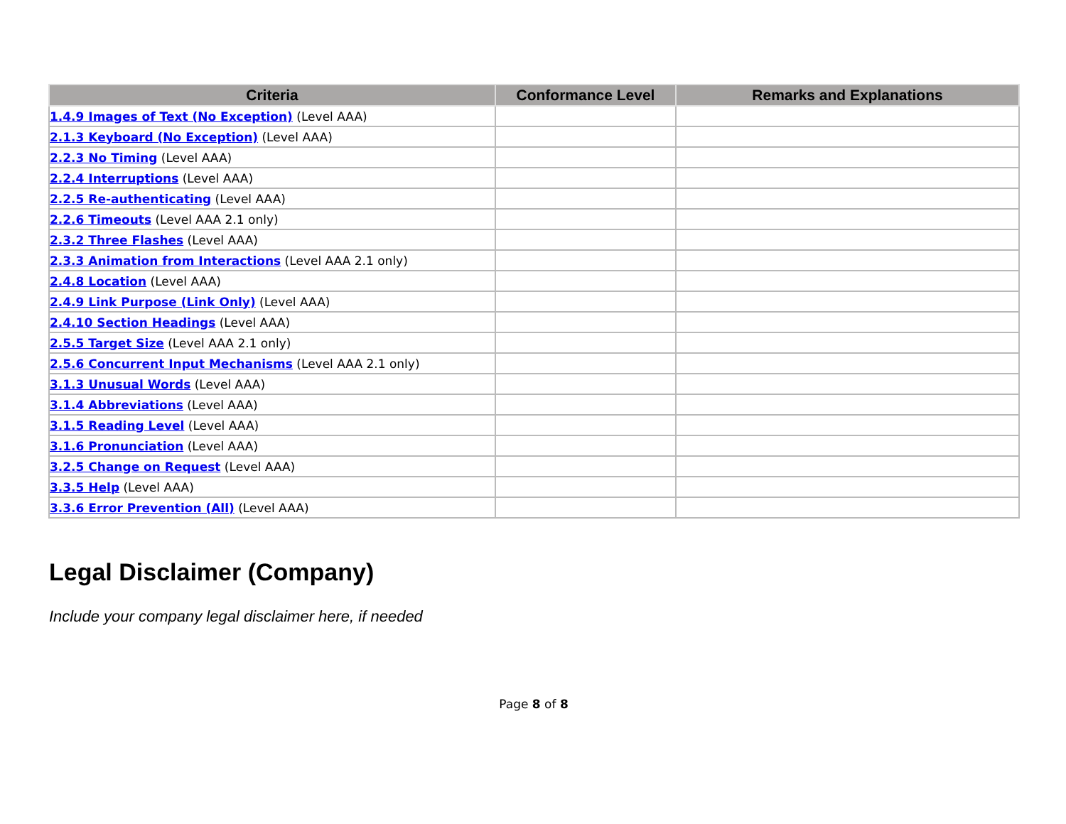| Criteria | Conformance Level | Remarks and Explanations |
| --- | --- | --- |
| 1.4.9 Images of Text (No Exception) (Level AAA) | | |
| 2.1.3 Keyboard (No Exception) (Level AAA) | | |
| 2.2.3 No Timing (Level AAA) | | |
| 2.2.4 Interruptions (Level AAA) | | |
| 2.2.5 Re-authenticating (Level AAA) | | |
| 2.2.6 Timeouts (Level AAA 2.1 only) | | |
| 2.3.2 Three Flashes (Level AAA) | | |
| 2.3.3 Animation from Interactions (Level AAA 2.1 only) | | |
| 2.4.8 Location (Level AAA) | | |
| 2.4.9 Link Purpose (Link Only) (Level AAA) | | |
| 2.4.10 Section Headings (Level AAA) | | |
| 2.5.5 Target Size (Level AAA 2.1 only) | | |
| 2.5.6 Concurrent Input Mechanisms (Level AAA 2.1 only) | | |
| 3.1.3 Unusual Words (Level AAA) | | |
| 3.1.4 Abbreviations (Level AAA) | | |
| 3.1.5 Reading Level (Level AAA) | | |
| 3.1.6 Pronunciation (Level AAA) | | |
| 3.2.5 Change on Request (Level AAA) | | |
| 3.3.5 Help (Level AAA) | | |
| 3.3.6 Error Prevention (All) (Level AAA) | | |
Legal Disclaimer (Company)
Include your company legal disclaimer here, if needed
Page 8 of 8